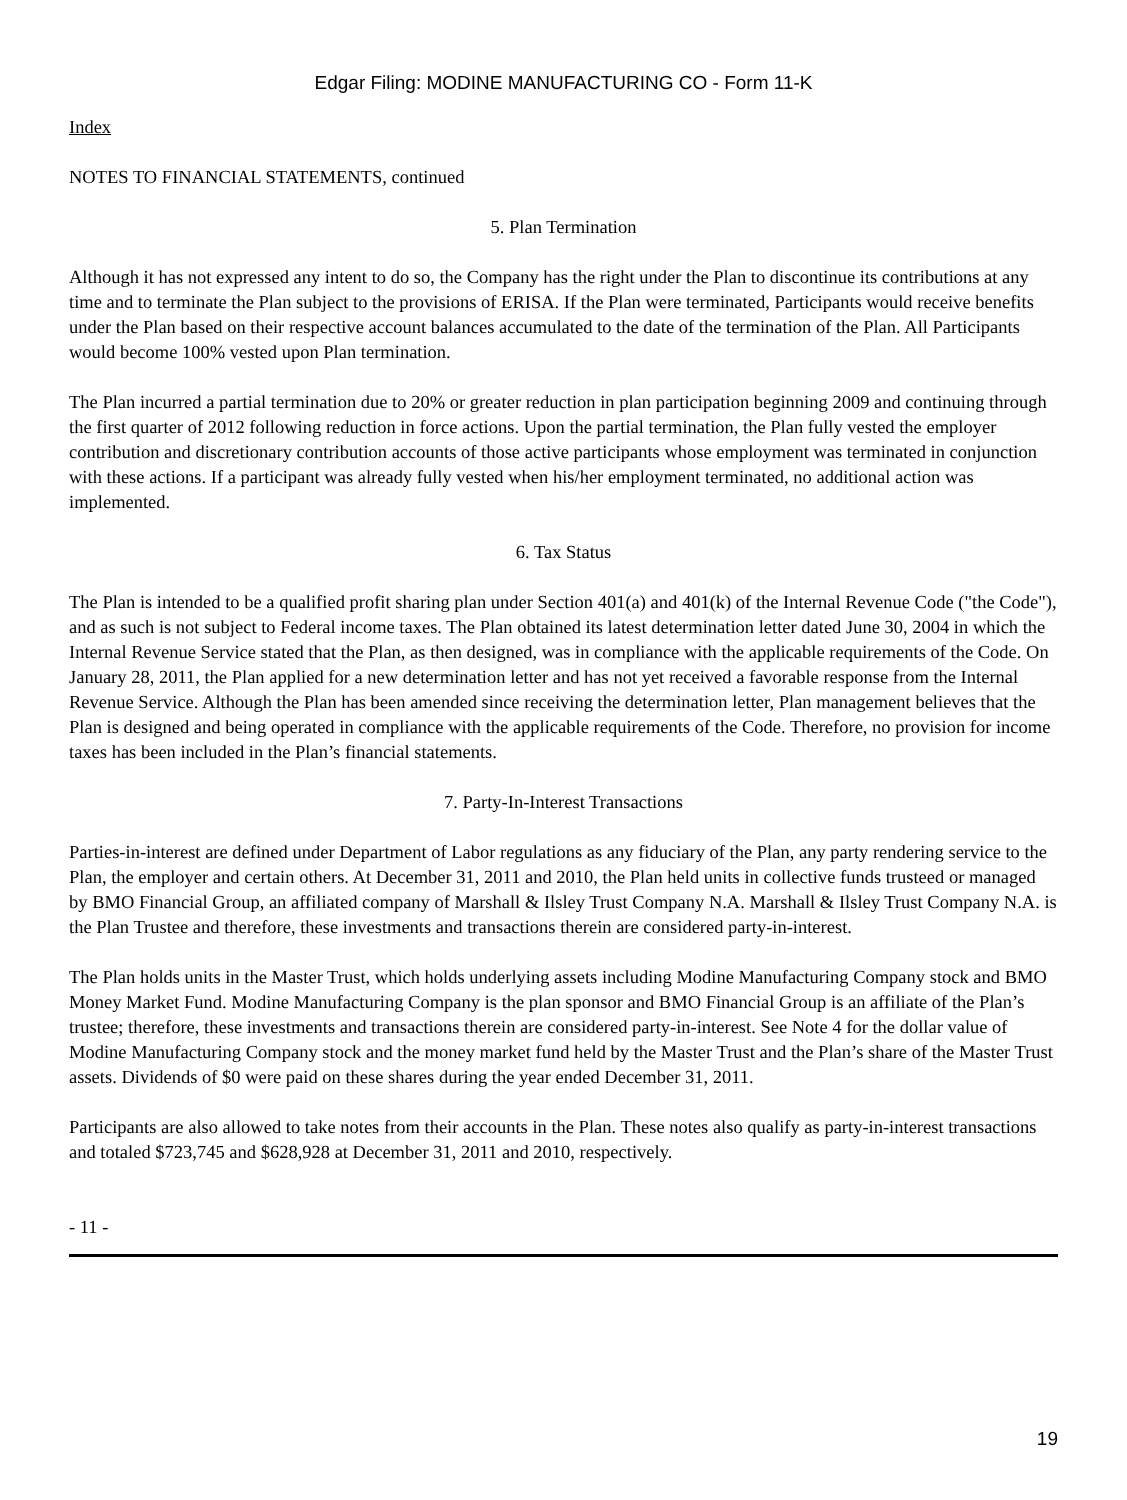Edgar Filing: MODINE MANUFACTURING CO - Form 11-K
Index
NOTES TO FINANCIAL STATEMENTS, continued
5. Plan Termination
Although it has not expressed any intent to do so, the Company has the right under the Plan to discontinue its contributions at any time and to terminate the Plan subject to the provisions of ERISA. If the Plan were terminated, Participants would receive benefits under the Plan based on their respective account balances accumulated to the date of the termination of the Plan. All Participants would become 100% vested upon Plan termination.
The Plan incurred a partial termination due to 20% or greater reduction in plan participation beginning 2009 and continuing through the first quarter of 2012 following reduction in force actions. Upon the partial termination, the Plan fully vested the employer contribution and discretionary contribution accounts of those active participants whose employment was terminated in conjunction with these actions. If a participant was already fully vested when his/her employment terminated, no additional action was implemented.
6. Tax Status
The Plan is intended to be a qualified profit sharing plan under Section 401(a) and 401(k) of the Internal Revenue Code ("the Code"), and as such is not subject to Federal income taxes. The Plan obtained its latest determination letter dated June 30, 2004 in which the Internal Revenue Service stated that the Plan, as then designed, was in compliance with the applicable requirements of the Code. On January 28, 2011, the Plan applied for a new determination letter and has not yet received a favorable response from the Internal Revenue Service. Although the Plan has been amended since receiving the determination letter, Plan management believes that the Plan is designed and being operated in compliance with the applicable requirements of the Code. Therefore, no provision for income taxes has been included in the Plan’s financial statements.
7. Party-In-Interest Transactions
Parties-in-interest are defined under Department of Labor regulations as any fiduciary of the Plan, any party rendering service to the Plan, the employer and certain others. At December 31, 2011 and 2010, the Plan held units in collective funds trusteed or managed by BMO Financial Group, an affiliated company of Marshall & Ilsley Trust Company N.A. Marshall & Ilsley Trust Company N.A. is the Plan Trustee and therefore, these investments and transactions therein are considered party-in-interest.
The Plan holds units in the Master Trust, which holds underlying assets including Modine Manufacturing Company stock and BMO Money Market Fund. Modine Manufacturing Company is the plan sponsor and BMO Financial Group is an affiliate of the Plan’s trustee; therefore, these investments and transactions therein are considered party-in-interest. See Note 4 for the dollar value of Modine Manufacturing Company stock and the money market fund held by the Master Trust and the Plan’s share of the Master Trust assets. Dividends of $0 were paid on these shares during the year ended December 31, 2011.
Participants are also allowed to take notes from their accounts in the Plan. These notes also qualify as party-in-interest transactions and totaled $723,745 and $628,928 at December 31, 2011 and 2010, respectively.
- 11 -
19